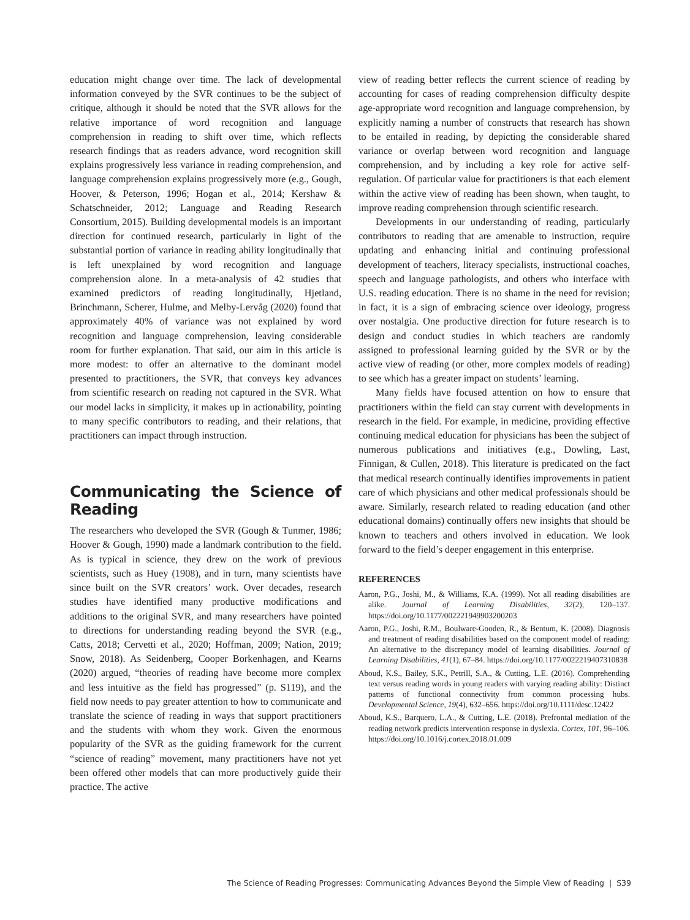education might change over time. The lack of developmental information conveyed by the SVR continues to be the subject of critique, although it should be noted that the SVR allows for the relative importance of word recognition and language comprehension in reading to shift over time, which reflects research findings that as readers advance, word recognition skill explains progressively less variance in reading comprehension, and language comprehension explains progressively more (e.g., Gough, Hoover, & Peterson, 1996; Hogan et al., 2014; Kershaw & Schatschneider, 2012; Language and Reading Research Consortium, 2015). Building developmental models is an important direction for continued research, particularly in light of the substantial portion of variance in reading ability longitudinally that is left unexplained by word recognition and language comprehension alone. In a meta-analysis of 42 studies that examined predictors of reading longitudinally, Hjetland, Brinchmann, Scherer, Hulme, and Melby-Lervåg (2020) found that approximately 40% of variance was not explained by word recognition and language comprehension, leaving considerable room for further explanation. That said, our aim in this article is more modest: to offer an alternative to the dominant model presented to practitioners, the SVR, that conveys key advances from scientific research on reading not captured in the SVR. What our model lacks in simplicity, it makes up in actionability, pointing to many specific contributors to reading, and their relations, that practitioners can impact through instruction.
Communicating the Science of Reading
The researchers who developed the SVR (Gough & Tunmer, 1986; Hoover & Gough, 1990) made a landmark contribution to the field. As is typical in science, they drew on the work of previous scientists, such as Huey (1908), and in turn, many scientists have since built on the SVR creators’ work. Over decades, research studies have identified many productive modifications and additions to the original SVR, and many researchers have pointed to directions for understanding reading beyond the SVR (e.g., Catts, 2018; Cervetti et al., 2020; Hoffman, 2009; Nation, 2019; Snow, 2018). As Seidenberg, Cooper Borkenhagen, and Kearns (2020) argued, “theories of reading have become more complex and less intuitive as the field has progressed” (p. S119), and the field now needs to pay greater attention to how to communicate and translate the science of reading in ways that support practitioners and the students with whom they work. Given the enormous popularity of the SVR as the guiding framework for the current “science of reading” movement, many practitioners have not yet been offered other models that can more productively guide their practice. The active
view of reading better reflects the current science of reading by accounting for cases of reading comprehension difficulty despite age-appropriate word recognition and language comprehension, by explicitly naming a number of constructs that research has shown to be entailed in reading, by depicting the considerable shared variance or overlap between word recognition and language comprehension, and by including a key role for active self-regulation. Of particular value for practitioners is that each element within the active view of reading has been shown, when taught, to improve reading comprehension through scientific research.
Developments in our understanding of reading, particularly contributors to reading that are amenable to instruction, require updating and enhancing initial and continuing professional development of teachers, literacy specialists, instructional coaches, speech and language pathologists, and others who interface with U.S. reading education. There is no shame in the need for revision; in fact, it is a sign of embracing science over ideology, progress over nostalgia. One productive direction for future research is to design and conduct studies in which teachers are randomly assigned to professional learning guided by the SVR or by the active view of reading (or other, more complex models of reading) to see which has a greater impact on students’ learning.
Many fields have focused attention on how to ensure that practitioners within the field can stay current with developments in research in the field. For example, in medicine, providing effective continuing medical education for physicians has been the subject of numerous publications and initiatives (e.g., Dowling, Last, Finnigan, & Cullen, 2018). This literature is predicated on the fact that medical research continually identifies improvements in patient care of which physicians and other medical professionals should be aware. Similarly, research related to reading education (and other educational domains) continually offers new insights that should be known to teachers and others involved in education. We look forward to the field’s deeper engagement in this enterprise.
REFERENCES
Aaron, P.G., Joshi, M., & Williams, K.A. (1999). Not all reading disabilities are alike. Journal of Learning Disabilities, 32(2), 120–137. https://doi.org/10.1177/002221949903200203
Aaron, P.G., Joshi, R.M., Boulware-Gooden, R., & Bentum, K. (2008). Diagnosis and treatment of reading disabilities based on the component model of reading: An alternative to the discrepancy model of learning disabilities. Journal of Learning Disabilities, 41(1), 67–84. https://doi.org/10.1177/0022219407310838
Aboud, K.S., Bailey, S.K., Petrill, S.A., & Cutting, L.E. (2016). Comprehending text versus reading words in young readers with varying reading ability: Distinct patterns of functional connectivity from common processing hubs. Developmental Science, 19(4), 632–656. https://doi.org/10.1111/desc.12422
Aboud, K.S., Barquero, L.A., & Cutting, L.E. (2018). Prefrontal mediation of the reading network predicts intervention response in dyslexia. Cortex, 101, 96–106. https://doi.org/10.1016/j.cortex.2018.01.009
The Science of Reading Progresses: Communicating Advances Beyond the Simple View of Reading | S39